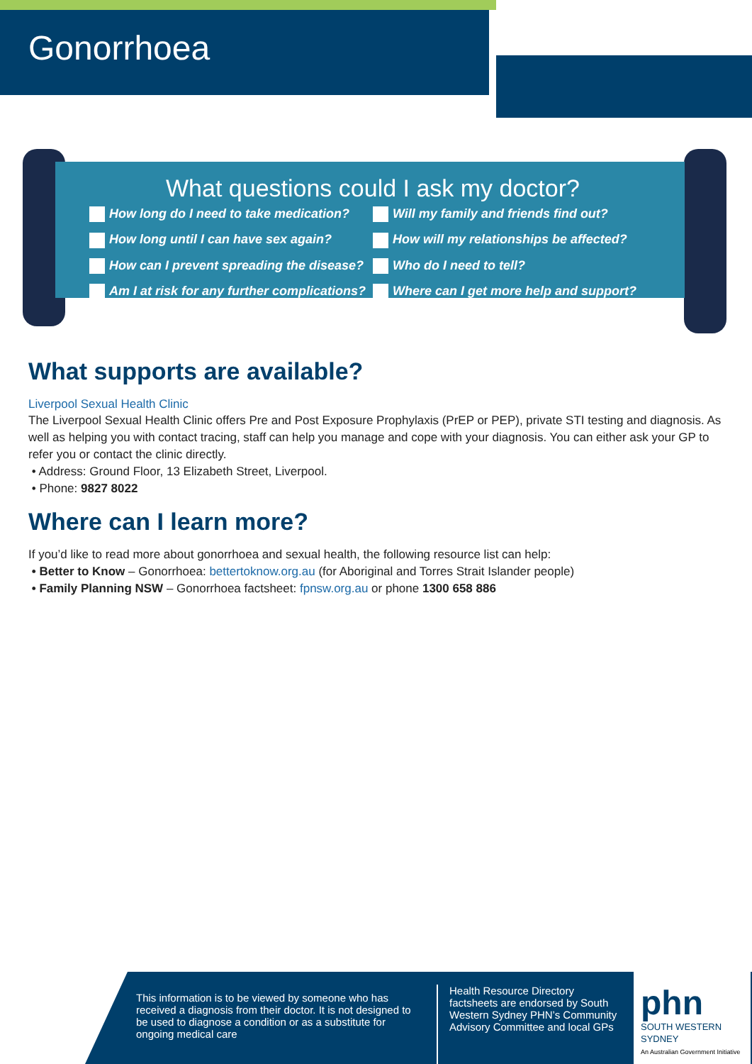Gonorrhoea
What questions could I ask my doctor?
How long do I need to take medication?
How long until I can have sex again?
How can I prevent spreading the disease?
Am I at risk for any further complications?
Will my family and friends find out?
How will my relationships be affected?
Who do I need to tell?
Where can I get more help and support?
What supports are available?
Liverpool Sexual Health Clinic
The Liverpool Sexual Health Clinic offers Pre and Post Exposure Prophylaxis (PrEP or PEP), private STI testing and diagnosis. As well as helping you with contact tracing, staff can help you manage and cope with your diagnosis. You can either ask your GP to refer you or contact the clinic directly.
• Address: Ground Floor, 13 Elizabeth Street, Liverpool.
• Phone: 9827 8022
Where can I learn more?
If you’d like to read more about gonorrhoea and sexual health, the following resource list can help:
• Better to Know – Gonorrhoea: bettertoknow.org.au (for Aboriginal and Torres Strait Islander people)
• Family Planning NSW – Gonorrhoea factsheet: fpnsw.org.au or phone 1300 658 886
This information is to be viewed by someone who has received a diagnosis from their doctor. It is not designed to be used to diagnose a condition or as a substitute for ongoing medical care
Health Resource Directory factsheets are endorsed by South Western Sydney PHN’s Community Advisory Committee and local GPs
phn
SOUTH WESTERN SYDNEY
An Australian Government Initiative